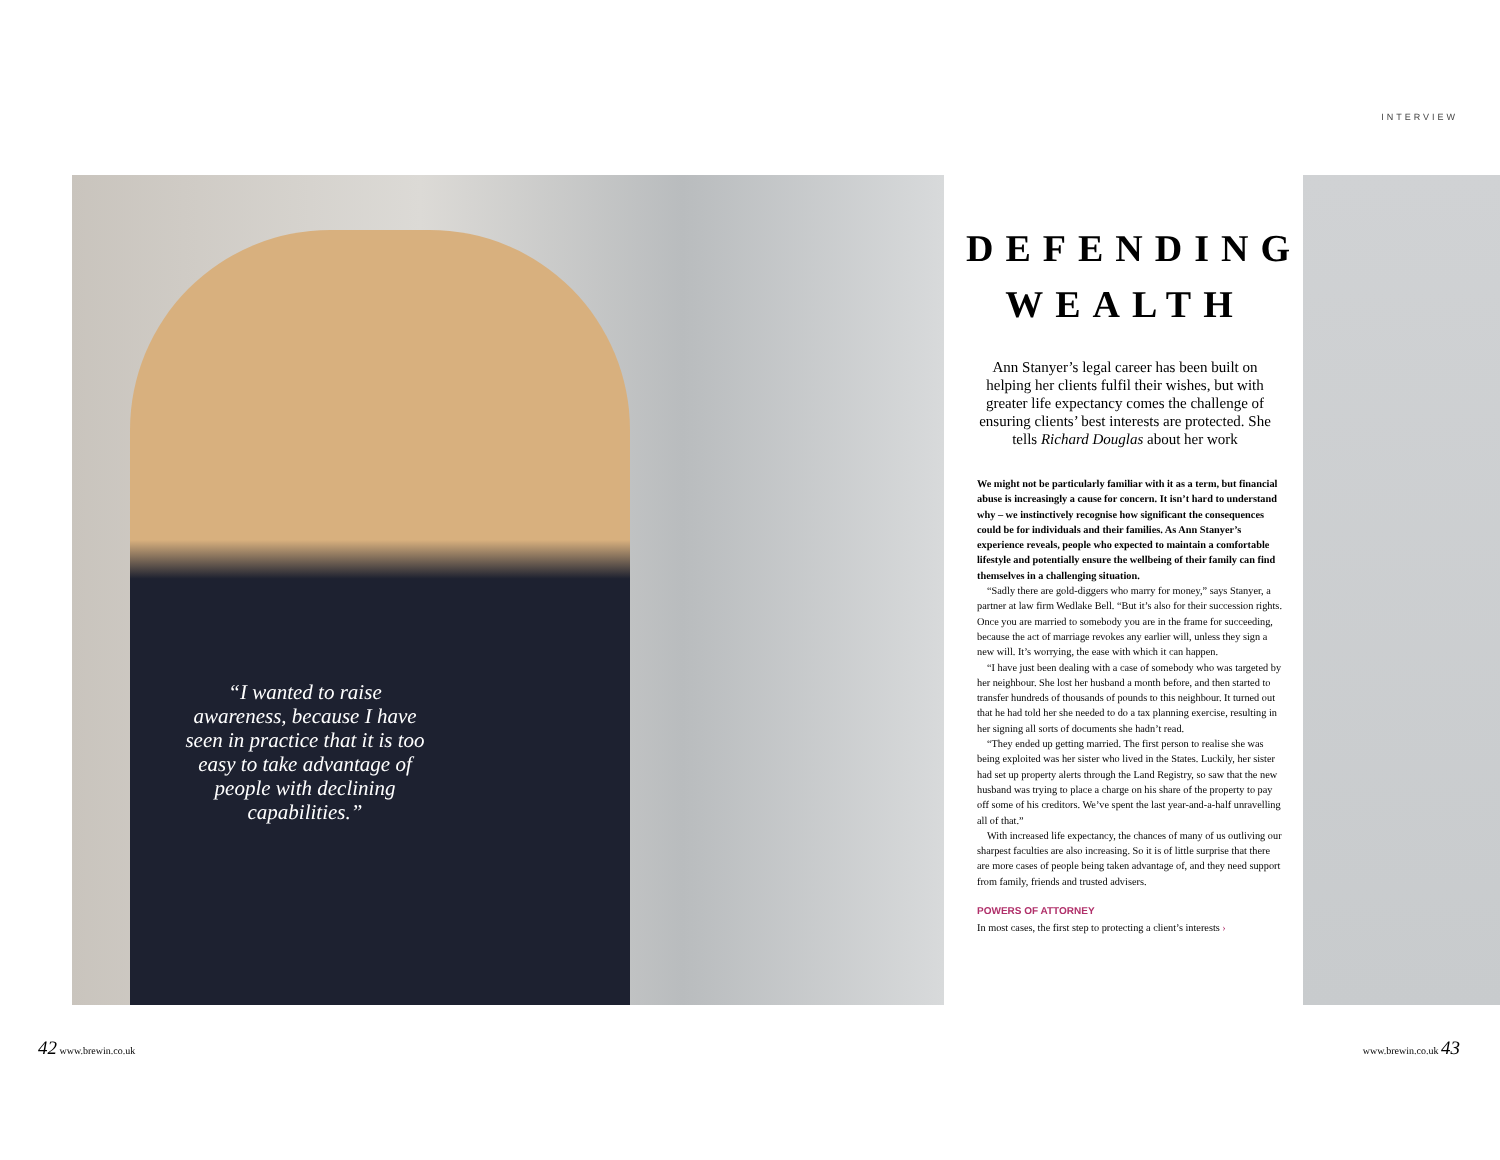INTERVIEW
“I wanted to raise awareness, because I have seen in practice that it is too easy to take advantage of people with declining capabilities.”
DEFENDING WEALTH
Ann Stanyer’s legal career has been built on helping her clients fulfil their wishes, but with greater life expectancy comes the challenge of ensuring clients’ best interests are protected. She tells Richard Douglas about her work
We might not be particularly familiar with it as a term, but financial abuse is increasingly a cause for concern. It isn’t hard to understand why – we instinctively recognise how significant the consequences could be for individuals and their families. As Ann Stanyer’s experience reveals, people who expected to maintain a comfortable lifestyle and potentially ensure the wellbeing of their family can find themselves in a challenging situation.
“Sadly there are gold-diggers who marry for money,” says Stanyer, a partner at law firm Wedlake Bell. “But it’s also for their succession rights. Once you are married to somebody you are in the frame for succeeding, because the act of marriage revokes any earlier will, unless they sign a new will. It’s worrying, the ease with which it can happen.
“I have just been dealing with a case of somebody who was targeted by her neighbour. She lost her husband a month before, and then started to transfer hundreds of thousands of pounds to this neighbour. It turned out that he had told her she needed to do a tax planning exercise, resulting in her signing all sorts of documents she hadn’t read.
“They ended up getting married. The first person to realise she was being exploited was her sister who lived in the States. Luckily, her sister had set up property alerts through the Land Registry, so saw that the new husband was trying to place a charge on his share of the property to pay off some of his creditors. We’ve spent the last year-and-a-half unravelling all of that.”
With increased life expectancy, the chances of many of us outliving our sharpest faculties are also increasing. So it is of little surprise that there are more cases of people being taken advantage of, and they need support from family, friends and trusted advisers.
POWERS OF ATTORNEY
In most cases, the first step to protecting a client’s interests ›
42 www.brewin.co.uk www.brewin.co.uk 43